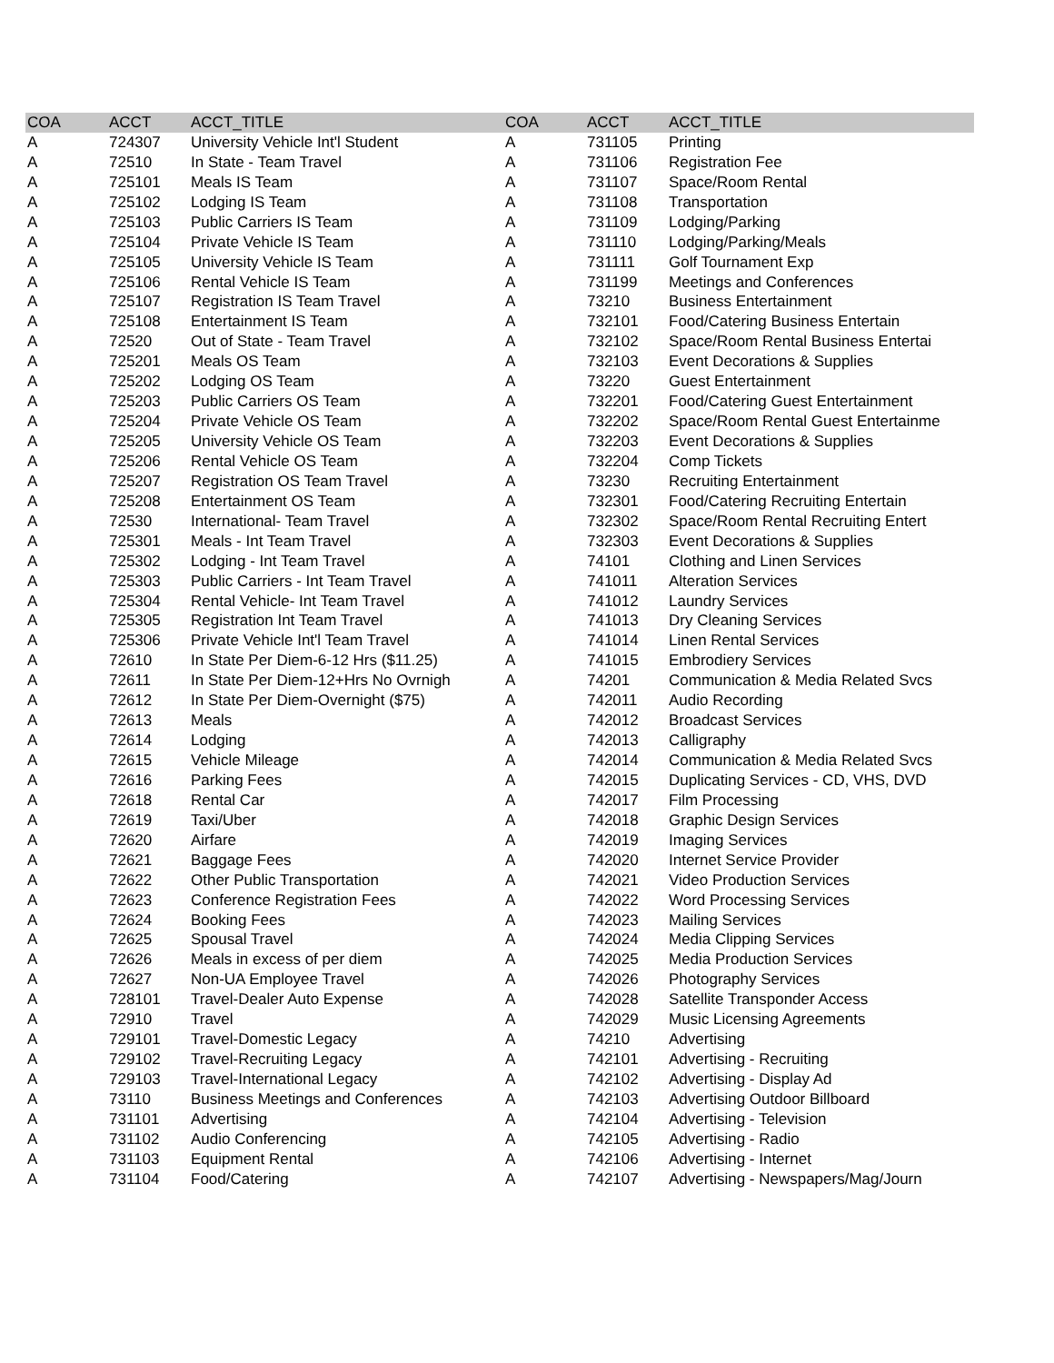| COA | ACCT | ACCT_TITLE | COA | ACCT | ACCT_TITLE |
| --- | --- | --- | --- | --- | --- |
| A | 724307 | University Vehicle Int'l Student | A | 731105 | Printing |
| A | 72510 | In State - Team Travel | A | 731106 | Registration Fee |
| A | 725101 | Meals IS Team | A | 731107 | Space/Room Rental |
| A | 725102 | Lodging IS Team | A | 731108 | Transportation |
| A | 725103 | Public Carriers IS Team | A | 731109 | Lodging/Parking |
| A | 725104 | Private Vehicle IS Team | A | 731110 | Lodging/Parking/Meals |
| A | 725105 | University Vehicle IS Team | A | 731111 | Golf Tournament Exp |
| A | 725106 | Rental Vehicle IS Team | A | 731199 | Meetings and Conferences |
| A | 725107 | Registration IS Team Travel | A | 73210 | Business Entertainment |
| A | 725108 | Entertainment IS Team | A | 732101 | Food/Catering Business Entertain |
| A | 72520 | Out of State - Team Travel | A | 732102 | Space/Room Rental Business Entertai |
| A | 725201 | Meals OS Team | A | 732103 | Event Decorations & Supplies |
| A | 725202 | Lodging OS Team | A | 73220 | Guest Entertainment |
| A | 725203 | Public Carriers OS Team | A | 732201 | Food/Catering Guest Entertainment |
| A | 725204 | Private Vehicle OS Team | A | 732202 | Space/Room Rental Guest Entertainme |
| A | 725205 | University Vehicle OS Team | A | 732203 | Event Decorations & Supplies |
| A | 725206 | Rental Vehicle OS Team | A | 732204 | Comp Tickets |
| A | 725207 | Registration OS Team Travel | A | 73230 | Recruiting Entertainment |
| A | 725208 | Entertainment OS Team | A | 732301 | Food/Catering Recruiting Entertain |
| A | 72530 | International- Team Travel | A | 732302 | Space/Room Rental Recruiting Entert |
| A | 725301 | Meals - Int Team Travel | A | 732303 | Event Decorations & Supplies |
| A | 725302 | Lodging - Int Team Travel | A | 74101 | Clothing and Linen Services |
| A | 725303 | Public Carriers - Int Team Travel | A | 741011 | Alteration Services |
| A | 725304 | Rental Vehicle- Int Team Travel | A | 741012 | Laundry Services |
| A | 725305 | Registration Int Team Travel | A | 741013 | Dry Cleaning Services |
| A | 725306 | Private Vehicle Int'l Team Travel | A | 741014 | Linen Rental Services |
| A | 72610 | In State Per Diem-6-12 Hrs ($11.25) | A | 741015 | Embrodiery Services |
| A | 72611 | In State Per Diem-12+Hrs No Ovrnigh | A | 74201 | Communication & Media Related Svcs |
| A | 72612 | In State Per Diem-Overnight ($75) | A | 742011 | Audio Recording |
| A | 72613 | Meals | A | 742012 | Broadcast Services |
| A | 72614 | Lodging | A | 742013 | Calligraphy |
| A | 72615 | Vehicle Mileage | A | 742014 | Communication & Media Related Svcs |
| A | 72616 | Parking Fees | A | 742015 | Duplicating Services - CD, VHS, DVD |
| A | 72618 | Rental Car | A | 742017 | Film Processing |
| A | 72619 | Taxi/Uber | A | 742018 | Graphic Design Services |
| A | 72620 | Airfare | A | 742019 | Imaging Services |
| A | 72621 | Baggage Fees | A | 742020 | Internet Service Provider |
| A | 72622 | Other Public Transportation | A | 742021 | Video Production Services |
| A | 72623 | Conference Registration Fees | A | 742022 | Word Processing Services |
| A | 72624 | Booking Fees | A | 742023 | Mailing Services |
| A | 72625 | Spousal Travel | A | 742024 | Media Clipping Services |
| A | 72626 | Meals in excess of per diem | A | 742025 | Media Production Services |
| A | 72627 | Non-UA Employee Travel | A | 742026 | Photography Services |
| A | 728101 | Travel-Dealer Auto Expense | A | 742028 | Satellite Transponder Access |
| A | 72910 | Travel | A | 742029 | Music Licensing Agreements |
| A | 729101 | Travel-Domestic Legacy | A | 74210 | Advertising |
| A | 729102 | Travel-Recruiting Legacy | A | 742101 | Advertising - Recruiting |
| A | 729103 | Travel-International Legacy | A | 742102 | Advertising - Display Ad |
| A | 73110 | Business Meetings and Conferences | A | 742103 | Advertising Outdoor Billboard |
| A | 731101 | Advertising | A | 742104 | Advertising - Television |
| A | 731102 | Audio Conferencing | A | 742105 | Advertising - Radio |
| A | 731103 | Equipment Rental | A | 742106 | Advertising - Internet |
| A | 731104 | Food/Catering | A | 742107 | Advertising - Newspapers/Mag/Journ |